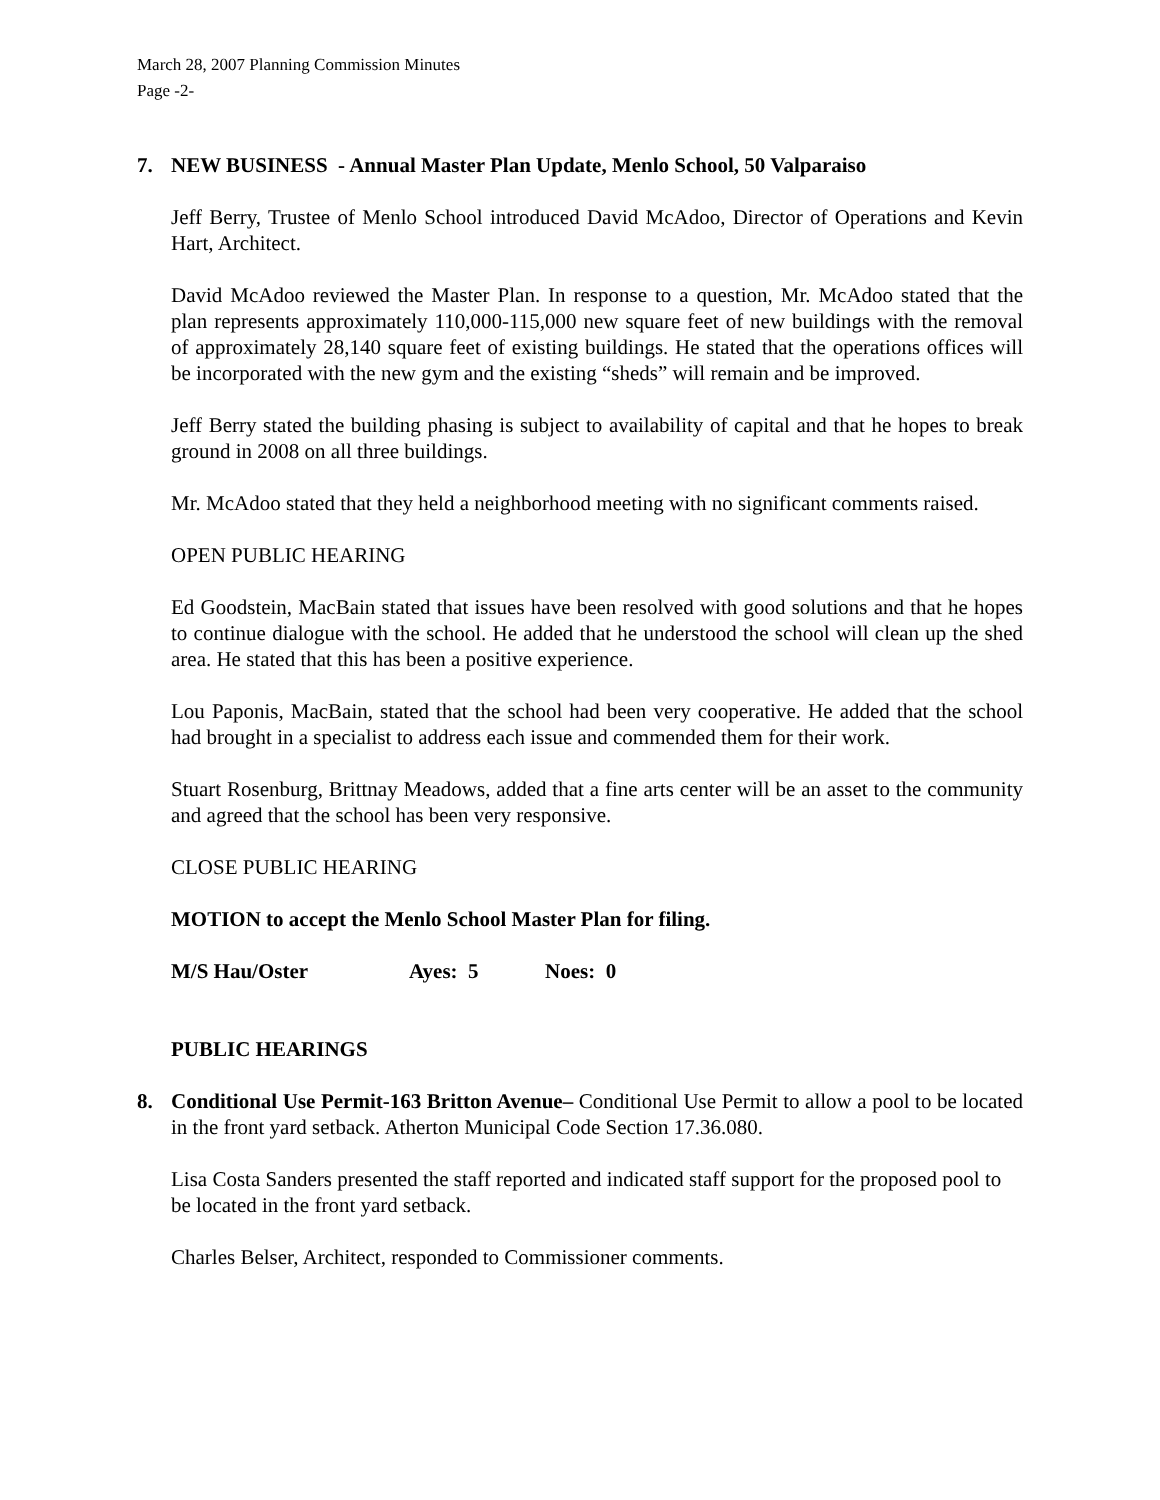March 28, 2007 Planning Commission Minutes
Page -2-
7. NEW BUSINESS - Annual Master Plan Update, Menlo School, 50 Valparaiso
Jeff Berry, Trustee of Menlo School introduced David McAdoo, Director of Operations and Kevin Hart, Architect.
David McAdoo reviewed the Master Plan. In response to a question, Mr. McAdoo stated that the plan represents approximately 110,000-115,000 new square feet of new buildings with the removal of approximately 28,140 square feet of existing buildings. He stated that the operations offices will be incorporated with the new gym and the existing “sheds” will remain and be improved.
Jeff Berry stated the building phasing is subject to availability of capital and that he hopes to break ground in 2008 on all three buildings.
Mr. McAdoo stated that they held a neighborhood meeting with no significant comments raised.
OPEN PUBLIC HEARING
Ed Goodstein, MacBain stated that issues have been resolved with good solutions and that he hopes to continue dialogue with the school. He added that he understood the school will clean up the shed area. He stated that this has been a positive experience.
Lou Paponis, MacBain, stated that the school had been very cooperative. He added that the school had brought in a specialist to address each issue and commended them for their work.
Stuart Rosenburg, Brittnay Meadows, added that a fine arts center will be an asset to the community and agreed that the school has been very responsive.
CLOSE PUBLIC HEARING
MOTION to accept the Menlo School Master Plan for filing.
M/S Hau/Oster Ayes: 5 Noes: 0
PUBLIC HEARINGS
8. Conditional Use Permit-163 Britton Avenue– Conditional Use Permit to allow a pool to be located in the front yard setback. Atherton Municipal Code Section 17.36.080.
Lisa Costa Sanders presented the staff reported and indicated staff support for the proposed pool to be located in the front yard setback.
Charles Belser, Architect, responded to Commissioner comments.